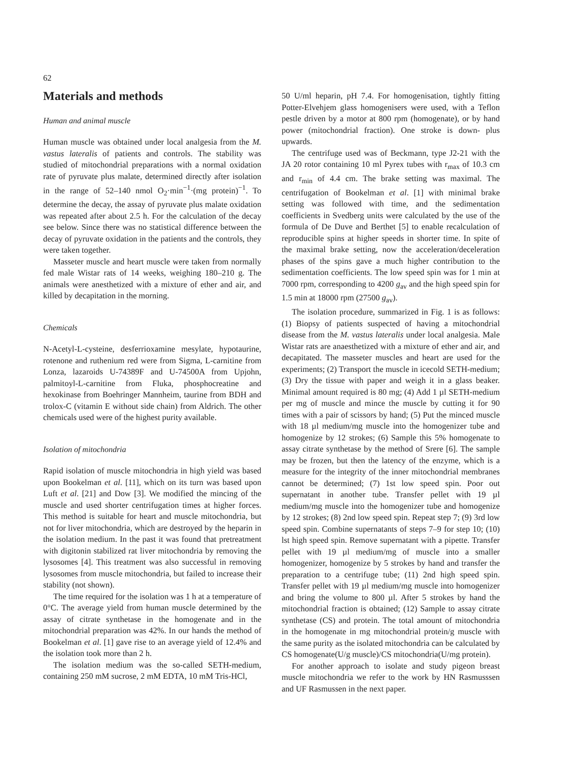62
Materials and methods
Human and animal muscle
Human muscle was obtained under local analgesia from the M. vastus lateralis of patients and controls. The stability was studied of mitochondrial preparations with a normal oxidation rate of pyruvate plus malate, determined directly after isolation in the range of 52–140 nmol O<sub>2</sub>·min<sup>−1</sup>·(mg protein)<sup>−1</sup>. To determine the decay, the assay of pyruvate plus malate oxidation was repeated after about 2.5 h. For the calculation of the decay see below. Since there was no statistical difference between the decay of pyruvate oxidation in the patients and the controls, they were taken together.
Masseter muscle and heart muscle were taken from normally fed male Wistar rats of 14 weeks, weighing 180–210 g. The animals were anesthetized with a mixture of ether and air, and killed by decapitation in the morning.
Chemicals
N-Acetyl-L-cysteine, desferrioxamine mesylate, hypotaurine, rotenone and ruthenium red were from Sigma, L-carnitine from Lonza, lazaroids U-74389F and U-74500A from Upjohn, palmitoyl-L-carnitine from Fluka, phosphocreatine and hexokinase from Boehringer Mannheim, taurine from BDH and trolox-C (vitamin E without side chain) from Aldrich. The other chemicals used were of the highest purity available.
Isolation of mitochondria
Rapid isolation of muscle mitochondria in high yield was based upon Bookelman et al. [11], which on its turn was based upon Luft et al. [21] and Dow [3]. We modified the mincing of the muscle and used shorter centrifugation times at higher forces. This method is suitable for heart and muscle mitochondria, but not for liver mitochondria, which are destroyed by the heparin in the isolation medium. In the past it was found that pretreatment with digitonin stabilized rat liver mitochondria by removing the lysosomes [4]. This treatment was also successful in removing lysosomes from muscle mitochondria, but failed to increase their stability (not shown).
The time required for the isolation was 1 h at a temperature of 0°C. The average yield from human muscle determined by the assay of citrate synthetase in the homogenate and in the mitochondrial preparation was 42%. In our hands the method of Bookelman et al. [1] gave rise to an average yield of 12.4% and the isolation took more than 2 h.
The isolation medium was the so-called SETH-medium, containing 250 mM sucrose, 2 mM EDTA, 10 mM Tris-HCl,
50 U/ml heparin, pH 7.4. For homogenisation, tightly fitting Potter-Elvehjem glass homogenisers were used, with a Teflon pestle driven by a motor at 800 rpm (homogenate), or by hand power (mitochondrial fraction). One stroke is down- plus upwards.
The centrifuge used was of Beckmann, type J2-21 with the JA 20 rotor containing 10 ml Pyrex tubes with r<sub>max</sub> of 10.3 cm and r<sub>min</sub> of 4.4 cm. The brake setting was maximal. The centrifugation of Bookelman et al. [1] with minimal brake setting was followed with time, and the sedimentation coefficients in Svedberg units were calculated by the use of the formula of De Duve and Berthet [5] to enable recalculation of reproducible spins at higher speeds in shorter time. In spite of the maximal brake setting, now the acceleration/deceleration phases of the spins gave a much higher contribution to the sedimentation coefficients. The low speed spin was for 1 min at 7000 rpm, corresponding to 4200 g<sub>av</sub> and the high speed spin for 1.5 min at 18000 rpm (27500 g<sub>av</sub>).
The isolation procedure, summarized in Fig. 1 is as follows: (1) Biopsy of patients suspected of having a mitochondrial disease from the M. vastus lateralis under local analgesia. Male Wistar rats are anaesthetized with a mixture of ether and air, and decapitated. The masseter muscles and heart are used for the experiments; (2) Transport the muscle in icecold SETH-medium; (3) Dry the tissue with paper and weigh it in a glass beaker. Minimal amount required is 80 mg; (4) Add 1 µl SETH-medium per mg of muscle and mince the muscle by cutting it for 90 times with a pair of scissors by hand; (5) Put the minced muscle with 18 µl medium/mg muscle into the homogenizer tube and homogenize by 12 strokes; (6) Sample this 5% homogenate to assay citrate synthetase by the method of Srere [6]. The sample may be frozen, but then the latency of the enzyme, which is a measure for the integrity of the inner mitochondrial membranes cannot be determined; (7) 1st low speed spin. Poor out supernatant in another tube. Transfer pellet with 19 µl medium/mg muscle into the homogenizer tube and homogenize by 12 strokes; (8) 2nd low speed spin. Repeat step 7; (9) 3rd low speed spin. Combine supernatants of steps 7–9 for step 10; (10) lst high speed spin. Remove supernatant with a pipette. Transfer pellet with 19 µl medium/mg of muscle into a smaller homogenizer, homogenize by 5 strokes by hand and transfer the preparation to a centrifuge tube; (11) 2nd high speed spin. Transfer pellet with 19 µl medium/mg muscle into homogenizer and bring the volume to 800 µl. After 5 strokes by hand the mitochondrial fraction is obtained; (12) Sample to assay citrate synthetase (CS) and protein. The total amount of mitochondria in the homogenate in mg mitochondrial protein/g muscle with the same purity as the isolated mitochondria can be calculated by CS homogenate(U/g muscle)/CS mitochondria(U/mg protein).
For another approach to isolate and study pigeon breast muscle mitochondria we refer to the work by HN Rasmusssen and UF Rasmussen in the next paper.